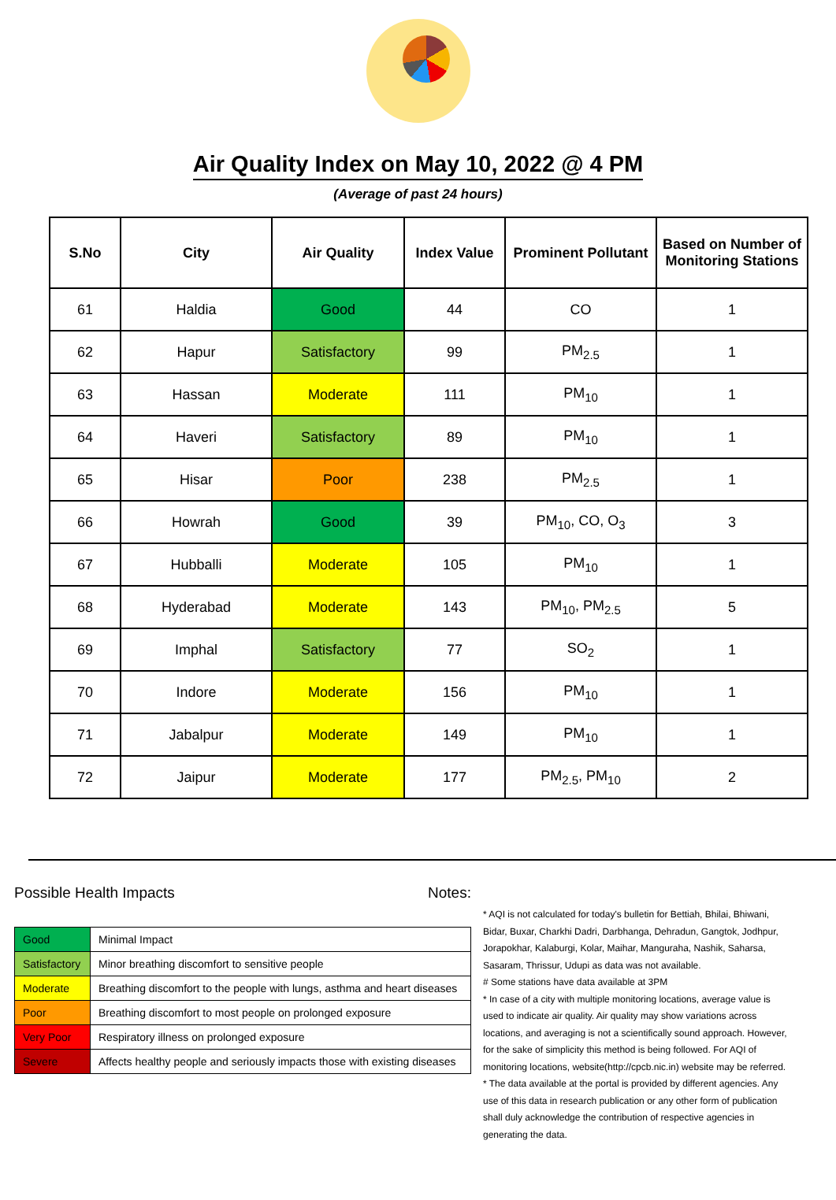Air Quality Index on May 10, 2022 @ 4 PM
(Average of past 24 hours)
| S.No | City | Air Quality | Index Value | Prominent Pollutant | Based on Number of Monitoring Stations |
| --- | --- | --- | --- | --- | --- |
| 61 | Haldia | Good | 44 | CO | 1 |
| 62 | Hapur | Satisfactory | 99 | PM<sub>2.5</sub> | 1 |
| 63 | Hassan | Moderate | 111 | PM<sub>10</sub> | 1 |
| 64 | Haveri | Satisfactory | 89 | PM<sub>10</sub> | 1 |
| 65 | Hisar | Poor | 238 | PM<sub>2.5</sub> | 1 |
| 66 | Howrah | Good | 39 | PM<sub>10</sub>, CO, O<sub>3</sub> | 3 |
| 67 | Hubballi | Moderate | 105 | PM<sub>10</sub> | 1 |
| 68 | Hyderabad | Moderate | 143 | PM<sub>10</sub>, PM<sub>2.5</sub> | 5 |
| 69 | Imphal | Satisfactory | 77 | SO<sub>2</sub> | 1 |
| 70 | Indore | Moderate | 156 | PM<sub>10</sub> | 1 |
| 71 | Jabalpur | Moderate | 149 | PM<sub>10</sub> | 1 |
| 72 | Jaipur | Moderate | 177 | PM<sub>2.5</sub>, PM<sub>10</sub> | 2 |
Possible Health Impacts
| Good | Minimal Impact |
| Satisfactory | Minor breathing discomfort to sensitive people |
| Moderate | Breathing discomfort to the people with lungs, asthma and heart diseases |
| Poor | Breathing discomfort to most people on prolonged exposure |
| Very Poor | Respiratory illness on prolonged exposure |
| Severe | Affects healthy people and seriously impacts those with existing diseases |
Notes:
* AQI is not calculated for today's bulletin for Bettiah, Bhilai, Bhiwani, Bidar, Buxar, Charkhi Dadri, Darbhanga, Dehradun, Gangtok, Jodhpur, Jorapokhar, Kalaburgi, Kolar, Maihar, Manguraha, Nashik, Saharsa, Sasaram, Thrissur, Udupi as data was not available.
# Some stations have data available at 3PM
* In case of a city with multiple monitoring locations, average value is used to indicate air quality. Air quality may show variations across locations, and averaging is not a scientifically sound approach. However, for the sake of simplicity this method is being followed. For AQI of monitoring locations, website(http://cpcb.nic.in) website may be referred.
* The data available at the portal is provided by different agencies. Any use of this data in research publication or any other form of publication shall duly acknowledge the contribution of respective agencies in generating the data.